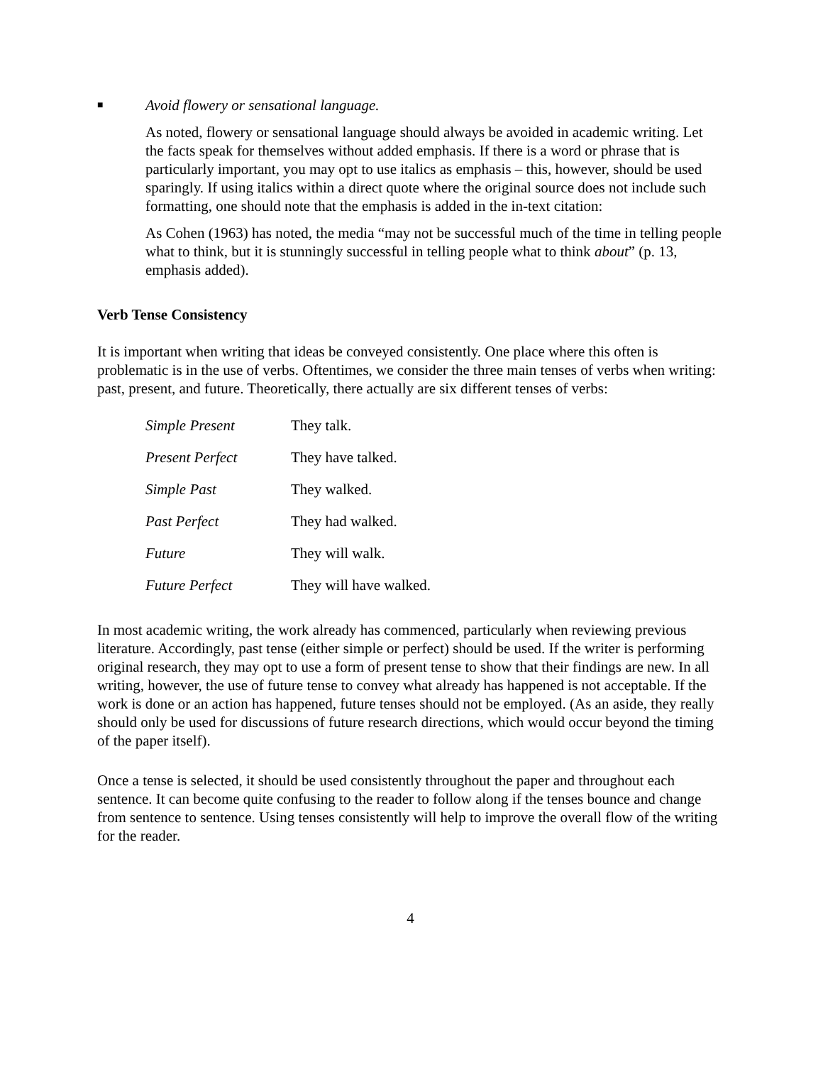■ Avoid flowery or sensational language.
As noted, flowery or sensational language should always be avoided in academic writing. Let the facts speak for themselves without added emphasis. If there is a word or phrase that is particularly important, you may opt to use italics as emphasis – this, however, should be used sparingly. If using italics within a direct quote where the original source does not include such formatting, one should note that the emphasis is added in the in-text citation:
As Cohen (1963) has noted, the media “may not be successful much of the time in telling people what to think, but it is stunningly successful in telling people what to think about” (p. 13, emphasis added).
Verb Tense Consistency
It is important when writing that ideas be conveyed consistently. One place where this often is problematic is in the use of verbs. Oftentimes, we consider the three main tenses of verbs when writing: past, present, and future. Theoretically, there actually are six different tenses of verbs:
| Simple Present | They talk. |
| Present Perfect | They have talked. |
| Simple Past | They walked. |
| Past Perfect | They had walked. |
| Future | They will walk. |
| Future Perfect | They will have walked. |
In most academic writing, the work already has commenced, particularly when reviewing previous literature. Accordingly, past tense (either simple or perfect) should be used. If the writer is performing original research, they may opt to use a form of present tense to show that their findings are new. In all writing, however, the use of future tense to convey what already has happened is not acceptable. If the work is done or an action has happened, future tenses should not be employed. (As an aside, they really should only be used for discussions of future research directions, which would occur beyond the timing of the paper itself).
Once a tense is selected, it should be used consistently throughout the paper and throughout each sentence. It can become quite confusing to the reader to follow along if the tenses bounce and change from sentence to sentence. Using tenses consistently will help to improve the overall flow of the writing for the reader.
4